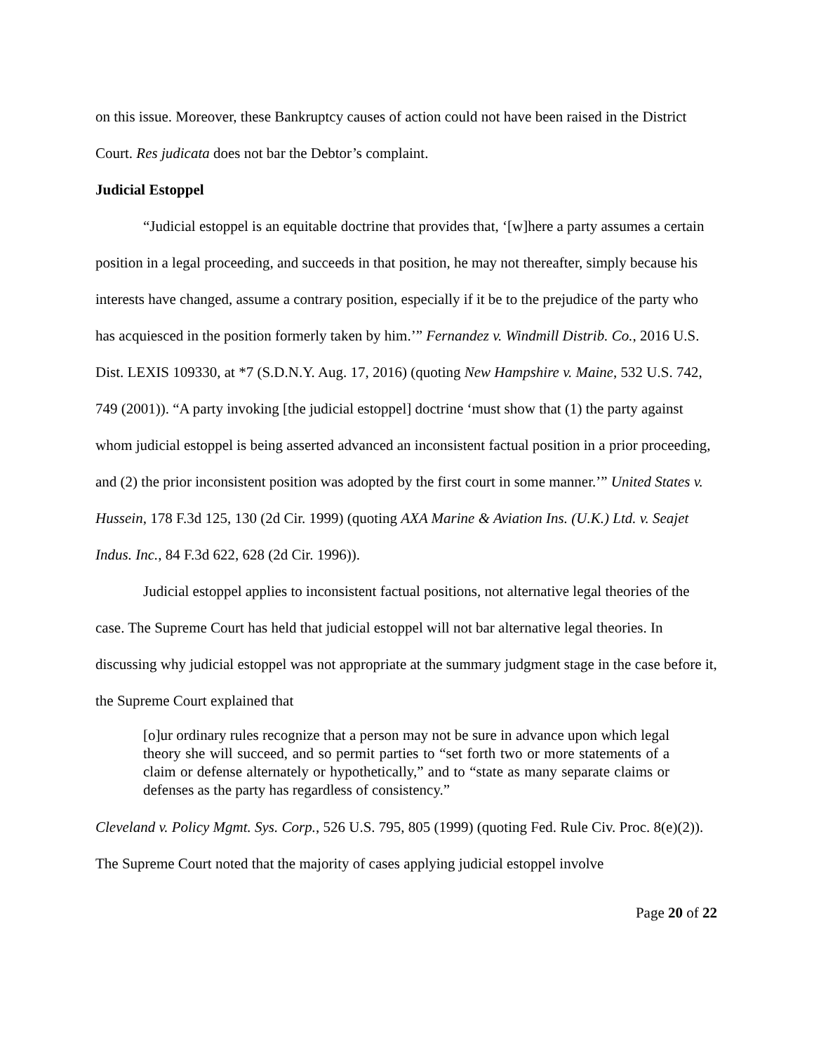on this issue. Moreover, these Bankruptcy causes of action could not have been raised in the District Court. Res judicata does not bar the Debtor’s complaint.
Judicial Estoppel
“Judicial estoppel is an equitable doctrine that provides that, ‘[w]here a party assumes a certain position in a legal proceeding, and succeeds in that position, he may not thereafter, simply because his interests have changed, assume a contrary position, especially if it be to the prejudice of the party who has acquiesced in the position formerly taken by him.’” Fernandez v. Windmill Distrib. Co., 2016 U.S. Dist. LEXIS 109330, at *7 (S.D.N.Y. Aug. 17, 2016) (quoting New Hampshire v. Maine, 532 U.S. 742, 749 (2001)). “A party invoking [the judicial estoppel] doctrine ‘must show that (1) the party against whom judicial estoppel is being asserted advanced an inconsistent factual position in a prior proceeding, and (2) the prior inconsistent position was adopted by the first court in some manner.’” United States v. Hussein, 178 F.3d 125, 130 (2d Cir. 1999) (quoting AXA Marine & Aviation Ins. (U.K.) Ltd. v. Seajet Indus. Inc., 84 F.3d 622, 628 (2d Cir. 1996)).
Judicial estoppel applies to inconsistent factual positions, not alternative legal theories of the case. The Supreme Court has held that judicial estoppel will not bar alternative legal theories. In discussing why judicial estoppel was not appropriate at the summary judgment stage in the case before it, the Supreme Court explained that
[o]ur ordinary rules recognize that a person may not be sure in advance upon which legal theory she will succeed, and so permit parties to “set forth two or more statements of a claim or defense alternately or hypothetically,” and to “state as many separate claims or defenses as the party has regardless of consistency.”
Cleveland v. Policy Mgmt. Sys. Corp., 526 U.S. 795, 805 (1999) (quoting Fed. Rule Civ. Proc. 8(e)(2)). The Supreme Court noted that the majority of cases applying judicial estoppel involve
Page 20 of 22